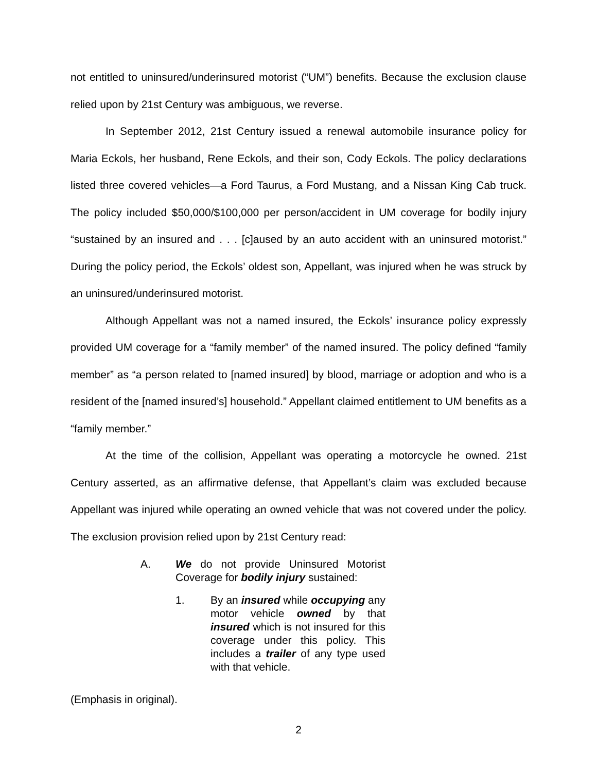not entitled to uninsured/underinsured motorist (“UM”) benefits. Because the exclusion clause relied upon by 21st Century was ambiguous, we reverse.
In September 2012, 21st Century issued a renewal automobile insurance policy for Maria Eckols, her husband, Rene Eckols, and their son, Cody Eckols. The policy declarations listed three covered vehicles—a Ford Taurus, a Ford Mustang, and a Nissan King Cab truck. The policy included $50,000/$100,000 per person/accident in UM coverage for bodily injury “sustained by an insured and . . . [c]aused by an auto accident with an uninsured motorist.” During the policy period, the Eckols’ oldest son, Appellant, was injured when he was struck by an uninsured/underinsured motorist.
Although Appellant was not a named insured, the Eckols’ insurance policy expressly provided UM coverage for a “family member” of the named insured. The policy defined “family member” as “a person related to [named insured] by blood, marriage or adoption and who is a resident of the [named insured’s] household.” Appellant claimed entitlement to UM benefits as a “family member.”
At the time of the collision, Appellant was operating a motorcycle he owned. 21st Century asserted, as an affirmative defense, that Appellant’s claim was excluded because Appellant was injured while operating an owned vehicle that was not covered under the policy. The exclusion provision relied upon by 21st Century read:
A. We do not provide Uninsured Motorist Coverage for bodily injury sustained:
1. By an insured while occupying any motor vehicle owned by that insured which is not insured for this coverage under this policy. This includes a trailer of any type used with that vehicle.
(Emphasis in original).
2